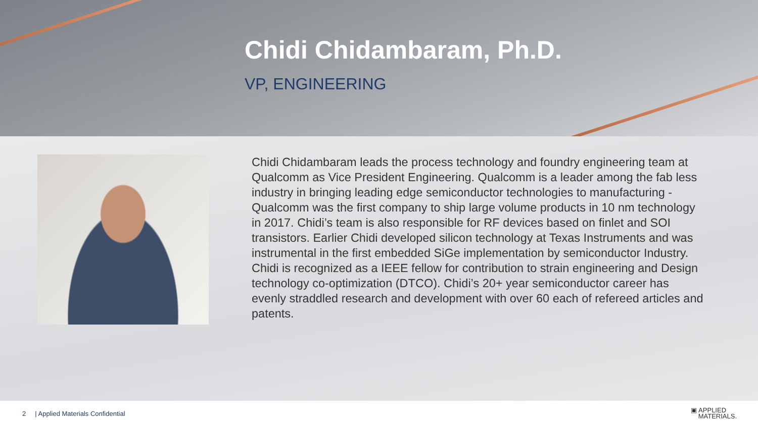Chidi Chidambaram, Ph.D.
VP, ENGINEERING
Chidi Chidambaram leads the process technology and foundry engineering team at Qualcomm as Vice President Engineering. Qualcomm is a leader among the fab less industry in bringing leading edge semiconductor technologies to manufacturing - Qualcomm was the first company to ship large volume products in 10 nm technology in 2017. Chidi’s team is also responsible for RF devices based on finlet and SOI transistors. Earlier Chidi developed silicon technology at Texas Instruments and was instrumental in the first embedded SiGe implementation by semiconductor Industry. Chidi is recognized as a IEEE fellow for contribution to strain engineering and Design technology co-optimization (DTCO). Chidi’s 20+ year semiconductor career has evenly straddled research and development with over 60 each of refereed articles and patents.
2 | Applied Materials Confidential ▣ APPLIED
MATERIALS.